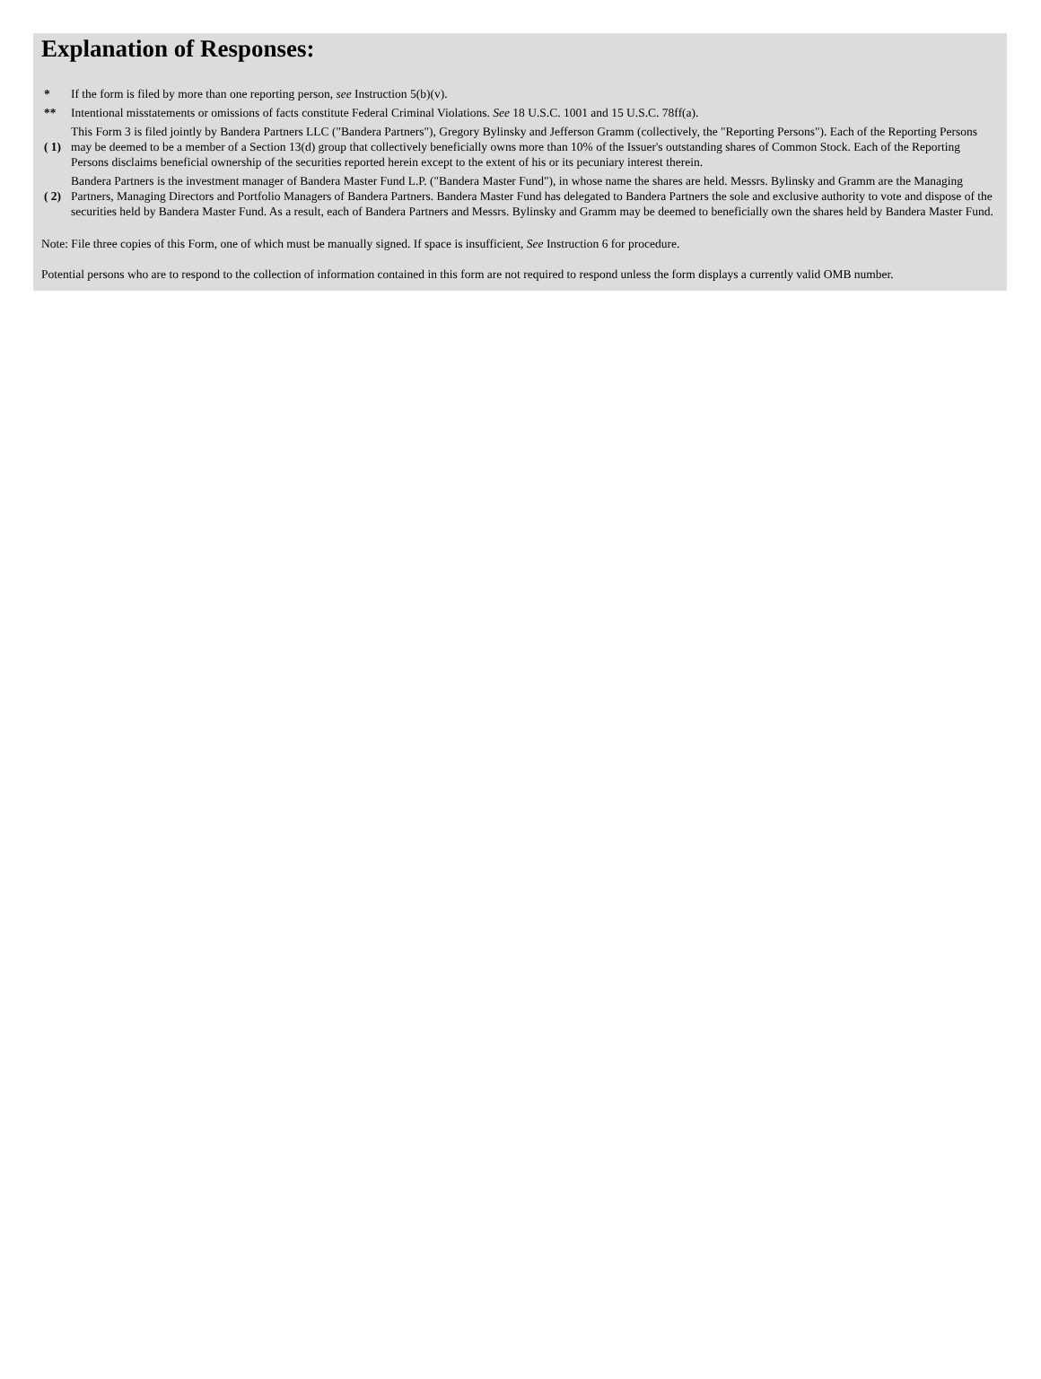Explanation of Responses:
| * | If the form is filed by more than one reporting person, see Instruction 5(b)(v). |
| ** | Intentional misstatements or omissions of facts constitute Federal Criminal Violations. See 18 U.S.C. 1001 and 15 U.S.C. 78ff(a). |
| ( 1) | This Form 3 is filed jointly by Bandera Partners LLC ("Bandera Partners"), Gregory Bylinsky and Jefferson Gramm (collectively, the "Reporting Persons"). Each of the Reporting Persons may be deemed to be a member of a Section 13(d) group that collectively beneficially owns more than 10% of the Issuer's outstanding shares of Common Stock. Each of the Reporting Persons disclaims beneficial ownership of the securities reported herein except to the extent of his or its pecuniary interest therein. |
| ( 2) | Bandera Partners is the investment manager of Bandera Master Fund L.P. ("Bandera Master Fund"), in whose name the shares are held. Messrs. Bylinsky and Gramm are the Managing Partners, Managing Directors and Portfolio Managers of Bandera Partners. Bandera Master Fund has delegated to Bandera Partners the sole and exclusive authority to vote and dispose of the securities held by Bandera Master Fund. As a result, each of Bandera Partners and Messrs. Bylinsky and Gramm may be deemed to beneficially own the shares held by Bandera Master Fund. |
Note: File three copies of this Form, one of which must be manually signed. If space is insufficient, See Instruction 6 for procedure.
Potential persons who are to respond to the collection of information contained in this form are not required to respond unless the form displays a currently valid OMB number.